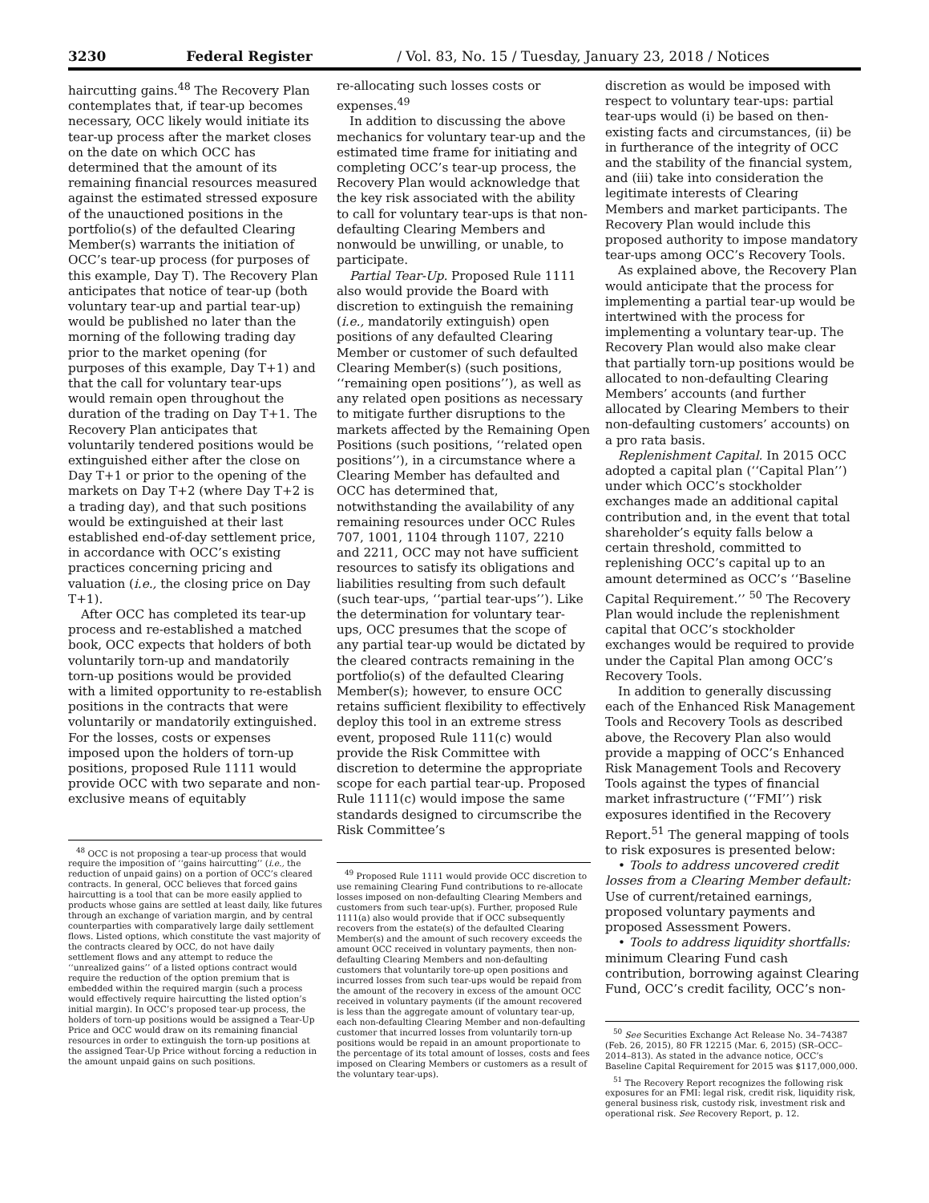3230 Federal Register / Vol. 83, No. 15 / Tuesday, January 23, 2018 / Notices
haircutting gains.<sup>48</sup> The Recovery Plan contemplates that, if tear-up becomes necessary, OCC likely would initiate its tear-up process after the market closes on the date on which OCC has determined that the amount of its remaining financial resources measured against the estimated stressed exposure of the unauctioned positions in the portfolio(s) of the defaulted Clearing Member(s) warrants the initiation of OCC’s tear-up process (for purposes of this example, Day T). The Recovery Plan anticipates that notice of tear-up (both voluntary tear-up and partial tear-up) would be published no later than the morning of the following trading day prior to the market opening (for purposes of this example, Day T+1) and that the call for voluntary tear-ups would remain open throughout the duration of the trading on Day T+1. The Recovery Plan anticipates that voluntarily tendered positions would be extinguished either after the close on Day T+1 or prior to the opening of the markets on Day T+2 (where Day T+2 is a trading day), and that such positions would be extinguished at their last established end-of-day settlement price, in accordance with OCC’s existing practices concerning pricing and valuation (i.e., the closing price on Day T+1).
After OCC has completed its tear-up process and re-established a matched book, OCC expects that holders of both voluntarily torn-up and mandatorily torn-up positions would be provided with a limited opportunity to re-establish positions in the contracts that were voluntarily or mandatorily extinguished. For the losses, costs or expenses imposed upon the holders of torn-up positions, proposed Rule 1111 would provide OCC with two separate and non-exclusive means of equitably
<sup>48</sup> OCC is not proposing a tear-up process that would require the imposition of ‘‘gains haircutting’’ (i.e., the reduction of unpaid gains) on a portion of OCC’s cleared contracts. In general, OCC believes that forced gains haircutting is a tool that can be more easily applied to products whose gains are settled at least daily, like futures through an exchange of variation margin, and by central counterparties with comparatively large daily settlement flows. Listed options, which constitute the vast majority of the contracts cleared by OCC, do not have daily settlement flows and any attempt to reduce the ‘‘unrealized gains’’ of a listed options contract would require the reduction of the option premium that is embedded within the required margin (such a process would effectively require haircutting the listed option’s initial margin). In OCC’s proposed tear-up process, the holders of torn-up positions would be assigned a Tear-Up Price and OCC would draw on its remaining financial resources in order to extinguish the torn-up positions at the assigned Tear-Up Price without forcing a reduction in the amount unpaid gains on such positions.
re-allocating such losses costs or expenses.<sup>49</sup>
In addition to discussing the above mechanics for voluntary tear-up and the estimated time frame for initiating and completing OCC’s tear-up process, the Recovery Plan would acknowledge that the key risk associated with the ability to call for voluntary tear-ups is that non-defaulting Clearing Members and nonwould be unwilling, or unable, to participate.
Partial Tear-Up. Proposed Rule 1111 also would provide the Board with discretion to extinguish the remaining (i.e., mandatorily extinguish) open positions of any defaulted Clearing Member or customer of such defaulted Clearing Member(s) (such positions, ‘‘remaining open positions’’), as well as any related open positions as necessary to mitigate further disruptions to the markets affected by the Remaining Open Positions (such positions, ‘‘related open positions’’), in a circumstance where a Clearing Member has defaulted and OCC has determined that, notwithstanding the availability of any remaining resources under OCC Rules 707, 1001, 1104 through 1107, 2210 and 2211, OCC may not have sufficient resources to satisfy its obligations and liabilities resulting from such default (such tear-ups, ‘‘partial tear-ups’’). Like the determination for voluntary tear-ups, OCC presumes that the scope of any partial tear-up would be dictated by the cleared contracts remaining in the portfolio(s) of the defaulted Clearing Member(s); however, to ensure OCC retains sufficient flexibility to effectively deploy this tool in an extreme stress event, proposed Rule 111(c) would provide the Risk Committee with discretion to determine the appropriate scope for each partial tear-up. Proposed Rule 1111(c) would impose the same standards designed to circumscribe the Risk Committee’s
<sup>49</sup> Proposed Rule 1111 would provide OCC discretion to use remaining Clearing Fund contributions to re-allocate losses imposed on non-defaulting Clearing Members and customers from such tear-up(s). Further, proposed Rule 1111(a) also would provide that if OCC subsequently recovers from the estate(s) of the defaulted Clearing Member(s) and the amount of such recovery exceeds the amount OCC received in voluntary payments, then non-defaulting Clearing Members and non-defaulting customers that voluntarily tore-up open positions and incurred losses from such tear-ups would be repaid from the amount of the recovery in excess of the amount OCC received in voluntary payments (if the amount recovered is less than the aggregate amount of voluntary tear-up, each non-defaulting Clearing Member and non-defaulting customer that incurred losses from voluntarily torn-up positions would be repaid in an amount proportionate to the percentage of its total amount of losses, costs and fees imposed on Clearing Members or customers as a result of the voluntary tear-ups).
discretion as would be imposed with respect to voluntary tear-ups: partial tear-ups would (i) be based on then-existing facts and circumstances, (ii) be in furtherance of the integrity of OCC and the stability of the financial system, and (iii) take into consideration the legitimate interests of Clearing Members and market participants. The Recovery Plan would include this proposed authority to impose mandatory tear-ups among OCC’s Recovery Tools.
As explained above, the Recovery Plan would anticipate that the process for implementing a partial tear-up would be intertwined with the process for implementing a voluntary tear-up. The Recovery Plan would also make clear that partially torn-up positions would be allocated to non-defaulting Clearing Members’ accounts (and further allocated by Clearing Members to their non-defaulting customers’ accounts) on a pro rata basis.
Replenishment Capital. In 2015 OCC adopted a capital plan (‘‘Capital Plan’’) under which OCC’s stockholder exchanges made an additional capital contribution and, in the event that total shareholder’s equity falls below a certain threshold, committed to replenishing OCC’s capital up to an amount determined as OCC’s ‘‘Baseline Capital Requirement.’’ <sup>50</sup> The Recovery Plan would include the replenishment capital that OCC’s stockholder exchanges would be required to provide under the Capital Plan among OCC’s Recovery Tools.
In addition to generally discussing each of the Enhanced Risk Management Tools and Recovery Tools as described above, the Recovery Plan also would provide a mapping of OCC’s Enhanced Risk Management Tools and Recovery Tools against the types of financial market infrastructure (‘‘FMI’’) risk exposures identified in the Recovery Report.<sup>51</sup> The general mapping of tools to risk exposures is presented below:
• Tools to address uncovered credit losses from a Clearing Member default: Use of current/retained earnings, proposed voluntary payments and proposed Assessment Powers.
• Tools to address liquidity shortfalls: minimum Clearing Fund cash contribution, borrowing against Clearing Fund, OCC’s credit facility, OCC’s non-
<sup>50</sup> See Securities Exchange Act Release No. 34–74387 (Feb. 26, 2015), 80 FR 12215 (Mar. 6, 2015) (SR–OCC–2014–813). As stated in the advance notice, OCC’s Baseline Capital Requirement for 2015 was $117,000,000.
<sup>51</sup> The Recovery Report recognizes the following risk exposures for an FMI: legal risk, credit risk, liquidity risk, general business risk, custody risk, investment risk and operational risk. See Recovery Report, p. 12.